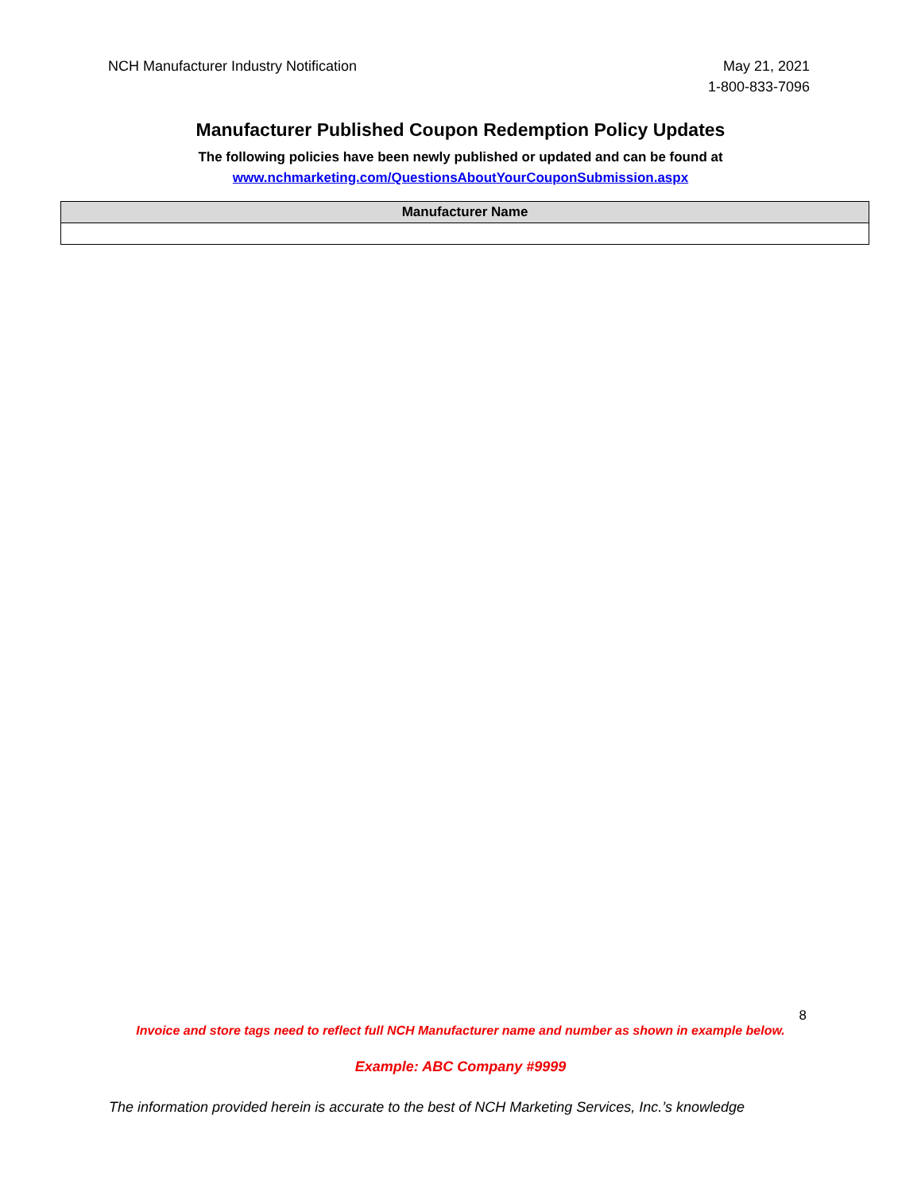NCH Manufacturer Industry Notification
May 21, 2021
1-800-833-7096
Manufacturer Published Coupon Redemption Policy Updates
The following policies have been newly published or updated and can be found at
www.nchmarketing.com/QuestionsAboutYourCouponSubmission.aspx
| Manufacturer Name |
| --- |
8
Invoice and store tags need to reflect full NCH Manufacturer name and number as shown in example below.
Example: ABC Company #9999
The information provided herein is accurate to the best of NCH Marketing Services, Inc.’s knowledge